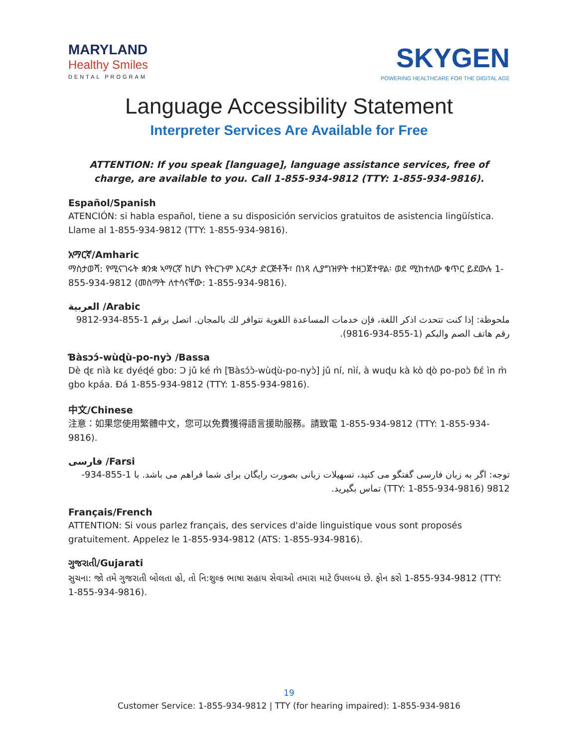MARYLAND
Healthy Smiles
DENTAL PROGRAM
SKYGEN
POWERING HEALTHCARE FOR THE DIGITAL AGE
Language Accessibility Statement
Interpreter Services Are Available for Free
ATTENTION: If you speak [language], language assistance services, free of charge, are available to you. Call 1-855-934-9812 (TTY: 1-855-934-9816).
Español/Spanish
ATENCIÓN: si habla español, tiene a su disposición servicios gratuitos de asistencia lingüística. Llame al 1-855-934-9812 (TTY: 1-855-934-9816).
አማርኛ/Amharic
ማስታወሻ: የሚናገሩት ቋንቋ ኣማርኛ ከሆነ የትርጉም እርዳታ ድርጅቶች፣ በነጻ ሊያግዝዎት ተዘጋጀተዋል፡ ወደ ሚከተለው ቁጥር ይደውሉ 1-855-934-9812 (መስማት ለተሳናቸው: 1-855-934-9816).
العربية /Arabic
ملحوظة: إذا كنت تتحدث اذكر اللغة، فإن خدمات المساعدة اللغوية تتوافر لك بالمجان. اتصل برقم 1-855-934-9812 رقم هاتف الصم والبكم (1-855-934-9816).
Ɓàsɔɔ́-wùɖù-po-nyɔ̀ /Bassa
Dè ɖɛ nìà kɛ dyéɖé gbo: Ɔ jǔ ké m̀ [Ɓàsɔ́ɔ̀-wùɖù-po-nyɔ̀] jǔ ní, nìí, à wuɖu kà kò ɖò po-poɔ̀ ɓɛ́ ìn m̀ gbo kpáa. Ɖá 1-855-934-9812 (TTY: 1-855-934-9816).
中文/Chinese
注意：如果您使用繁體中文，您可以免費獲得語言援助服務。請致電 1-855-934-9812 (TTY: 1-855-934-9816).
فارسی /Farsi
توجه: اگر به زبان فارسی گفتگو می کنید، تسهیلات زبانی بصورت رایگان برای شما فراهم می باشد. با 1-855-934-9812 (TTY: 1-855-934-9816) تماس بگیرید.
Français/French
ATTENTION: Si vous parlez français, des services d'aide linguistique vous sont proposés gratuitement. Appelez le 1-855-934-9812 (ATS: 1-855-934-9816).
ગુજરાતી/Gujarati
સુચના: જો તમે ગુજરાતી બોલતા હો, તો નિ:શુલ્ક ભાષા સહાય સેવાઓ તમારા માટે ઉપલબ્ધ છે. ફોન કરો 1-855-934-9812 (TTY: 1-855-934-9816).
19
Customer Service: 1-855-934-9812 | TTY (for hearing impaired): 1-855-934-9816